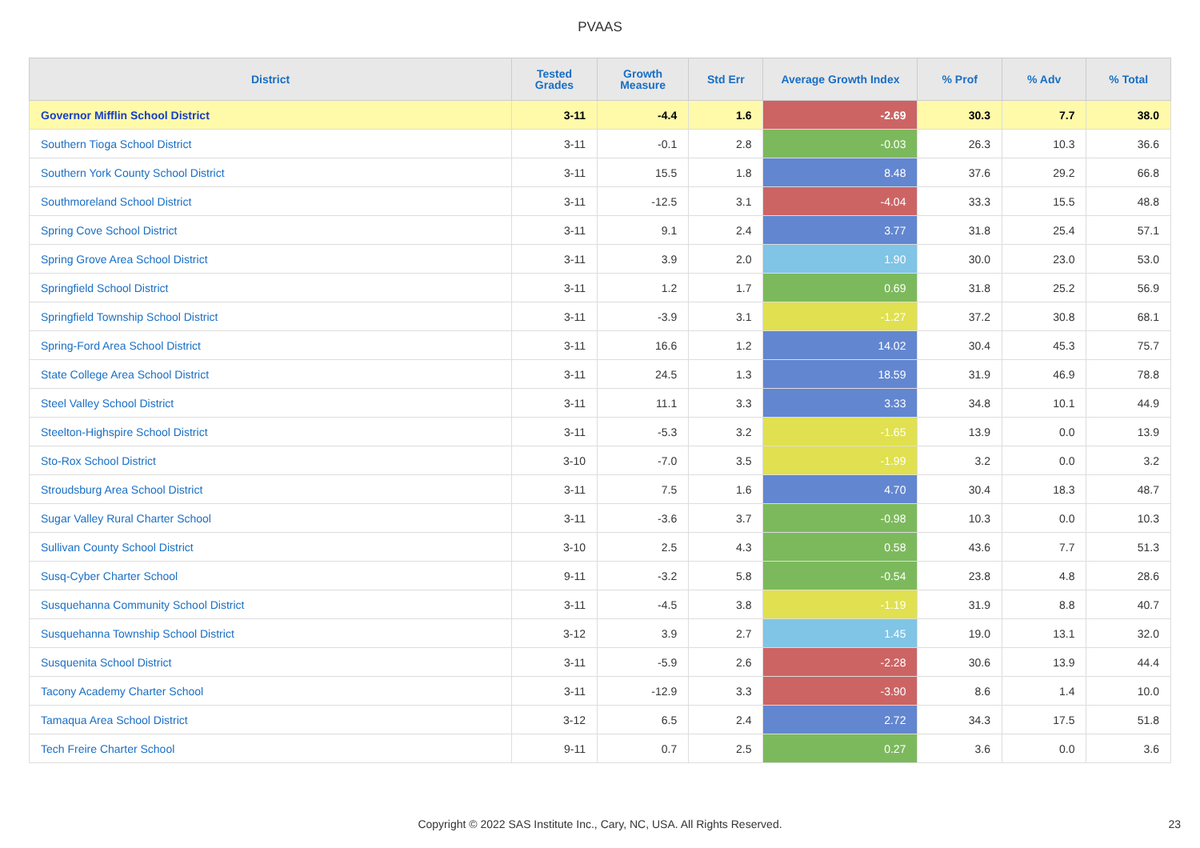PVAAS
| District | Tested Grades | Growth Measure | Std Err | Average Growth Index | % Prof | % Adv | % Total |
| --- | --- | --- | --- | --- | --- | --- | --- |
| Governor Mifflin School District | 3-11 | -4.4 | 1.6 | -2.69 | 30.3 | 7.7 | 38.0 |
| Southern Tioga School District | 3-11 | -0.1 | 2.8 | -0.03 | 26.3 | 10.3 | 36.6 |
| Southern York County School District | 3-11 | 15.5 | 1.8 | 8.48 | 37.6 | 29.2 | 66.8 |
| Southmoreland School District | 3-11 | -12.5 | 3.1 | -4.04 | 33.3 | 15.5 | 48.8 |
| Spring Cove School District | 3-11 | 9.1 | 2.4 | 3.77 | 31.8 | 25.4 | 57.1 |
| Spring Grove Area School District | 3-11 | 3.9 | 2.0 | 1.90 | 30.0 | 23.0 | 53.0 |
| Springfield School District | 3-11 | 1.2 | 1.7 | 0.69 | 31.8 | 25.2 | 56.9 |
| Springfield Township School District | 3-11 | -3.9 | 3.1 | -1.27 | 37.2 | 30.8 | 68.1 |
| Spring-Ford Area School District | 3-11 | 16.6 | 1.2 | 14.02 | 30.4 | 45.3 | 75.7 |
| State College Area School District | 3-11 | 24.5 | 1.3 | 18.59 | 31.9 | 46.9 | 78.8 |
| Steel Valley School District | 3-11 | 11.1 | 3.3 | 3.33 | 34.8 | 10.1 | 44.9 |
| Steelton-Highspire School District | 3-11 | -5.3 | 3.2 | -1.65 | 13.9 | 0.0 | 13.9 |
| Sto-Rox School District | 3-10 | -7.0 | 3.5 | -1.99 | 3.2 | 0.0 | 3.2 |
| Stroudsburg Area School District | 3-11 | 7.5 | 1.6 | 4.70 | 30.4 | 18.3 | 48.7 |
| Sugar Valley Rural Charter School | 3-11 | -3.6 | 3.7 | -0.98 | 10.3 | 0.0 | 10.3 |
| Sullivan County School District | 3-10 | 2.5 | 4.3 | 0.58 | 43.6 | 7.7 | 51.3 |
| Susq-Cyber Charter School | 9-11 | -3.2 | 5.8 | -0.54 | 23.8 | 4.8 | 28.6 |
| Susquehanna Community School District | 3-11 | -4.5 | 3.8 | -1.19 | 31.9 | 8.8 | 40.7 |
| Susquehanna Township School District | 3-12 | 3.9 | 2.7 | 1.45 | 19.0 | 13.1 | 32.0 |
| Susquenita School District | 3-11 | -5.9 | 2.6 | -2.28 | 30.6 | 13.9 | 44.4 |
| Tacony Academy Charter School | 3-11 | -12.9 | 3.3 | -3.90 | 8.6 | 1.4 | 10.0 |
| Tamaqua Area School District | 3-12 | 6.5 | 2.4 | 2.72 | 34.3 | 17.5 | 51.8 |
| Tech Freire Charter School | 9-11 | 0.7 | 2.5 | 0.27 | 3.6 | 0.0 | 3.6 |
Copyright © 2022 SAS Institute Inc., Cary, NC, USA. All Rights Reserved. 23